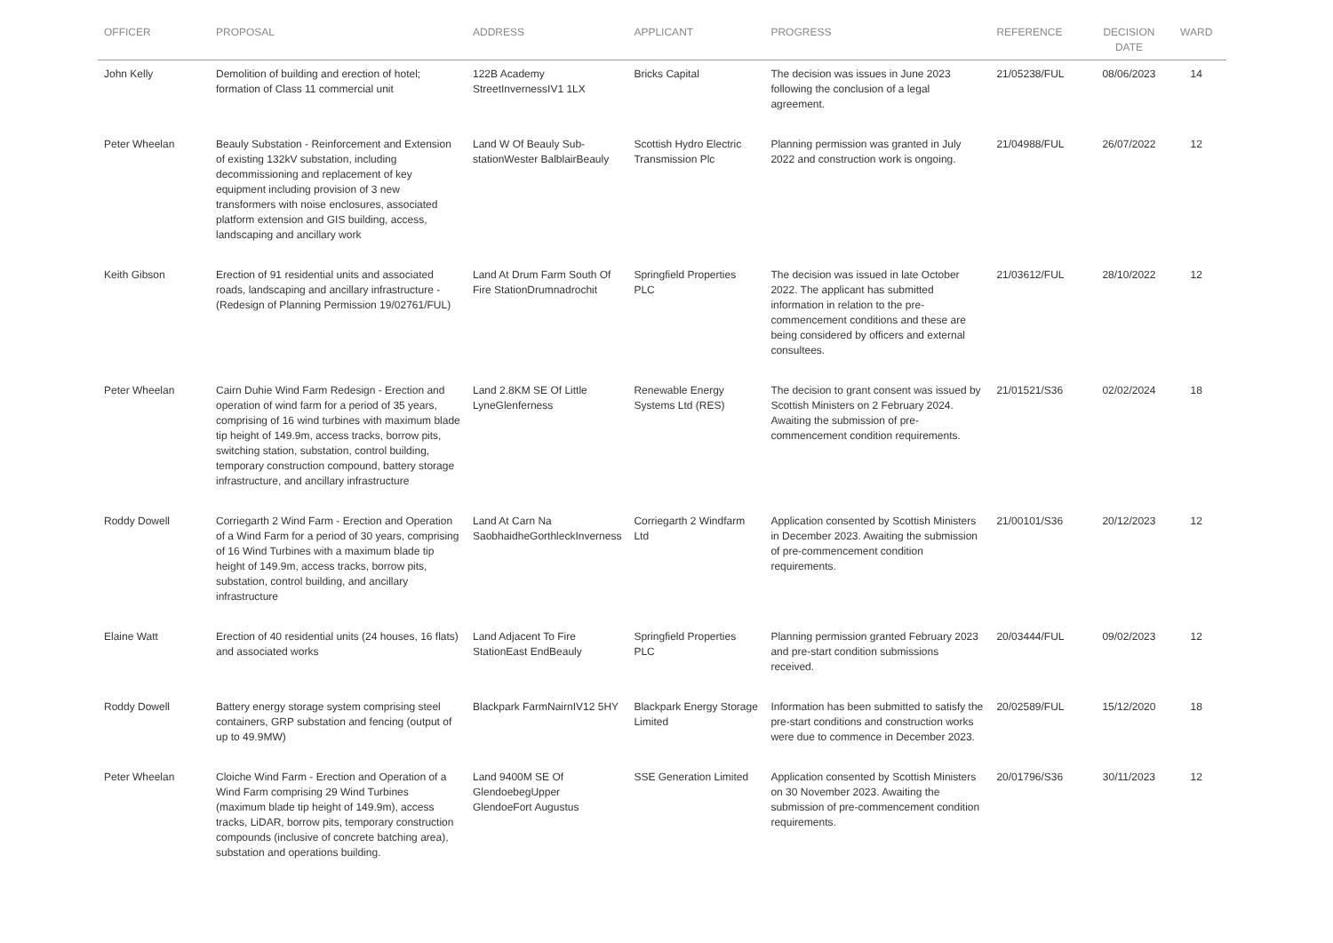| OFFICER | PROPOSAL | ADDRESS | APPLICANT | PROGRESS | REFERENCE | DECISION DATE | WARD |
| --- | --- | --- | --- | --- | --- | --- | --- |
| John Kelly | Demolition of building and erection of hotel; formation of Class 11 commercial unit | 122B Academy StreetInvernessIV1 1LX | Bricks Capital | The decision was issues in June 2023 following the conclusion of a legal agreement. | 21/05238/FUL | 08/06/2023 | 14 |
| Peter Wheelan | Beauly Substation - Reinforcement and Extension of existing 132kV substation, including decommissioning and replacement of key equipment including provision of 3 new transformers with noise enclosures, associated platform extension and GIS building, access, landscaping and ancillary work | Land W Of Beauly Sub-stationWester BalblairBeauly | Scottish Hydro Electric Transmission Plc | Planning permission was granted in July 2022 and construction work is ongoing. | 21/04988/FUL | 26/07/2022 | 12 |
| Keith Gibson | Erection of 91 residential units and associated roads, landscaping and ancillary infrastructure - (Redesign of Planning Permission 19/02761/FUL) | Land At Drum Farm South Of Fire StationDrumnadrochit | Springfield Properties PLC | The decision was issued in late October 2022. The applicant has submitted information in relation to the pre-commencement conditions and these are being considered by officers and external consultees. | 21/03612/FUL | 28/10/2022 | 12 |
| Peter Wheelan | Cairn Duhie Wind Farm Redesign - Erection and operation of wind farm for a period of 35 years, comprising of 16 wind turbines with maximum blade tip height of 149.9m, access tracks, borrow pits, switching station, substation, control building, temporary construction compound, battery storage infrastructure, and ancillary infrastructure | Land 2.8KM SE Of Little LyneGlenferness | Renewable Energy Systems Ltd (RES) | The decision to grant consent was issued by Scottish Ministers on 2 February 2024. Awaiting the submission of pre-commencement condition requirements. | 21/01521/S36 | 02/02/2024 | 18 |
| Roddy Dowell | Corriegarth 2 Wind Farm - Erection and Operation of a Wind Farm for a period of 30 years, comprising of 16 Wind Turbines with a maximum blade tip height of 149.9m, access tracks, borrow pits, substation, control building, and ancillary infrastructure | Land At Carn Na SaobhaidheGorthleckInverness | Corriegarth 2 Windfarm Ltd | Application consented by Scottish Ministers in December 2023. Awaiting the submission of pre-commencement condition requirements. | 21/00101/S36 | 20/12/2023 | 12 |
| Elaine Watt | Erection of 40 residential units (24 houses, 16 flats) and associated works | Land Adjacent To Fire StationEast EndBeauly | Springfield Properties PLC | Planning permission granted February 2023 and pre-start condition submissions received. | 20/03444/FUL | 09/02/2023 | 12 |
| Roddy Dowell | Battery energy storage system comprising steel containers, GRP substation and fencing (output of up to 49.9MW) | Blackpark FarmNairnIV12 5HY | Blackpark Energy Storage Limited | Information has been submitted to satisfy the pre-start conditions and construction works were due to commence in December 2023. | 20/02589/FUL | 15/12/2020 | 18 |
| Peter Wheelan | Cloiche Wind Farm - Erection and Operation of a Wind Farm comprising 29 Wind Turbines (maximum blade tip height of 149.9m), access tracks, LiDAR, borrow pits, temporary construction compounds (inclusive of concrete batching area), substation and operations building. | Land 9400M SE Of GlendoebegUpper GlendoeFort Augustus | SSE Generation Limited | Application consented by Scottish Ministers on 30 November 2023. Awaiting the submission of pre-commencement condition requirements. | 20/01796/S36 | 30/11/2023 | 12 |